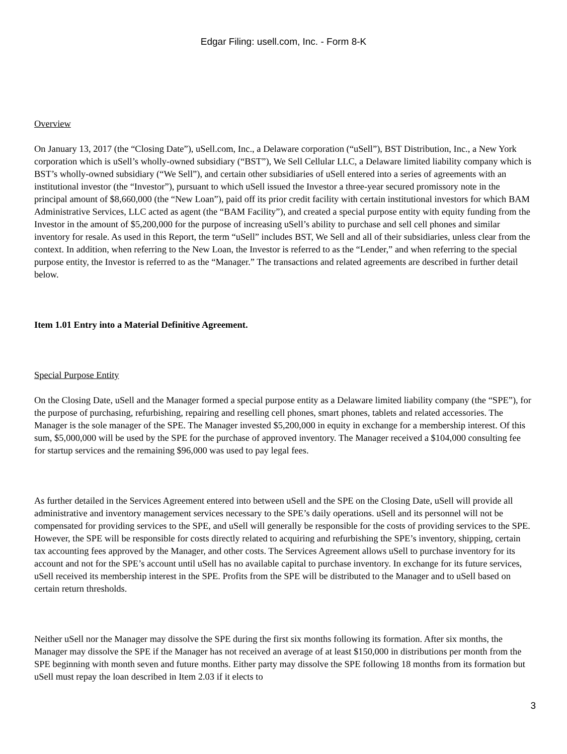Edgar Filing: usell.com, Inc. - Form 8-K
Overview
On January 13, 2017 (the “Closing Date”), uSell.com, Inc., a Delaware corporation (“uSell”), BST Distribution, Inc., a New York corporation which is uSell’s wholly-owned subsidiary (“BST”), We Sell Cellular LLC, a Delaware limited liability company which is BST’s wholly-owned subsidiary (“We Sell”), and certain other subsidiaries of uSell entered into a series of agreements with an institutional investor (the “Investor”), pursuant to which uSell issued the Investor a three-year secured promissory note in the principal amount of $8,660,000 (the “New Loan”), paid off its prior credit facility with certain institutional investors for which BAM Administrative Services, LLC acted as agent (the “BAM Facility”), and created a special purpose entity with equity funding from the Investor in the amount of $5,200,000 for the purpose of increasing uSell’s ability to purchase and sell cell phones and similar inventory for resale. As used in this Report, the term “uSell” includes BST, We Sell and all of their subsidiaries, unless clear from the context. In addition, when referring to the New Loan, the Investor is referred to as the “Lender,” and when referring to the special purpose entity, the Investor is referred to as the “Manager.” The transactions and related agreements are described in further detail below.
Item 1.01 Entry into a Material Definitive Agreement.
Special Purpose Entity
On the Closing Date, uSell and the Manager formed a special purpose entity as a Delaware limited liability company (the “SPE”), for the purpose of purchasing, refurbishing, repairing and reselling cell phones, smart phones, tablets and related accessories. The Manager is the sole manager of the SPE. The Manager invested $5,200,000 in equity in exchange for a membership interest. Of this sum, $5,000,000 will be used by the SPE for the purchase of approved inventory. The Manager received a $104,000 consulting fee for startup services and the remaining $96,000 was used to pay legal fees.
As further detailed in the Services Agreement entered into between uSell and the SPE on the Closing Date, uSell will provide all administrative and inventory management services necessary to the SPE’s daily operations. uSell and its personnel will not be compensated for providing services to the SPE, and uSell will generally be responsible for the costs of providing services to the SPE. However, the SPE will be responsible for costs directly related to acquiring and refurbishing the SPE’s inventory, shipping, certain tax accounting fees approved by the Manager, and other costs. The Services Agreement allows uSell to purchase inventory for its account and not for the SPE’s account until uSell has no available capital to purchase inventory. In exchange for its future services, uSell received its membership interest in the SPE. Profits from the SPE will be distributed to the Manager and to uSell based on certain return thresholds.
Neither uSell nor the Manager may dissolve the SPE during the first six months following its formation. After six months, the Manager may dissolve the SPE if the Manager has not received an average of at least $150,000 in distributions per month from the SPE beginning with month seven and future months. Either party may dissolve the SPE following 18 months from its formation but uSell must repay the loan described in Item 2.03 if it elects to
3